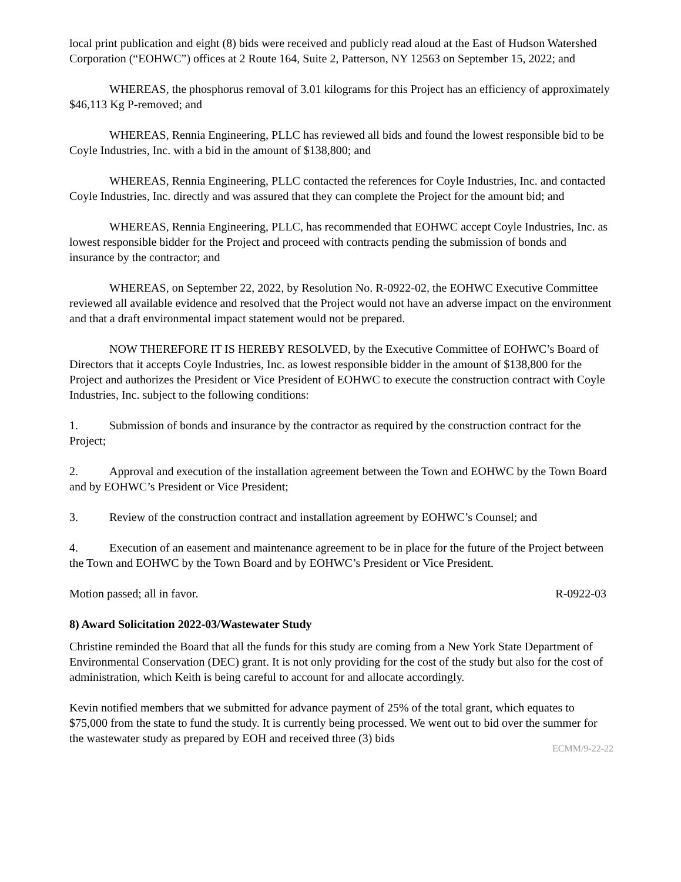local print publication and eight (8) bids were received and publicly read aloud at the East of Hudson Watershed Corporation (“EOHWC”) offices at 2 Route 164, Suite 2, Patterson, NY 12563 on September 15, 2022; and
WHEREAS, the phosphorus removal of 3.01 kilograms for this Project has an efficiency of approximately $46,113 Kg P-removed; and
WHEREAS, Rennia Engineering, PLLC has reviewed all bids and found the lowest responsible bid to be Coyle Industries, Inc. with a bid in the amount of $138,800; and
WHEREAS, Rennia Engineering, PLLC contacted the references for Coyle Industries, Inc. and contacted Coyle Industries, Inc. directly and was assured that they can complete the Project for the amount bid; and
WHEREAS, Rennia Engineering, PLLC, has recommended that EOHWC accept Coyle Industries, Inc. as lowest responsible bidder for the Project and proceed with contracts pending the submission of bonds and insurance by the contractor; and
WHEREAS, on September 22, 2022, by Resolution No. R-0922-02, the EOHWC Executive Committee reviewed all available evidence and resolved that the Project would not have an adverse impact on the environment and that a draft environmental impact statement would not be prepared.
NOW THEREFORE IT IS HEREBY RESOLVED, by the Executive Committee of EOHWC’s Board of Directors that it accepts Coyle Industries, Inc. as lowest responsible bidder in the amount of $138,800 for the Project and authorizes the President or Vice President of EOHWC to execute the construction contract with Coyle Industries, Inc. subject to the following conditions:
1. Submission of bonds and insurance by the contractor as required by the construction contract for the Project;
2. Approval and execution of the installation agreement between the Town and EOHWC by the Town Board and by EOHWC’s President or Vice President;
3. Review of the construction contract and installation agreement by EOHWC’s Counsel; and
4. Execution of an easement and maintenance agreement to be in place for the future of the Project between the Town and EOHWC by the Town Board and by EOHWC’s President or Vice President.
Motion passed; all in favor. R-0922-03
8) Award Solicitation 2022-03/Wastewater Study
Christine reminded the Board that all the funds for this study are coming from a New York State Department of Environmental Conservation (DEC) grant. It is not only providing for the cost of the study but also for the cost of administration, which Keith is being careful to account for and allocate accordingly.
Kevin notified members that we submitted for advance payment of 25% of the total grant, which equates to $75,000 from the state to fund the study. It is currently being processed. We went out to bid over the summer for the wastewater study as prepared by EOH and received three (3) bids
ECMM/9-22-22